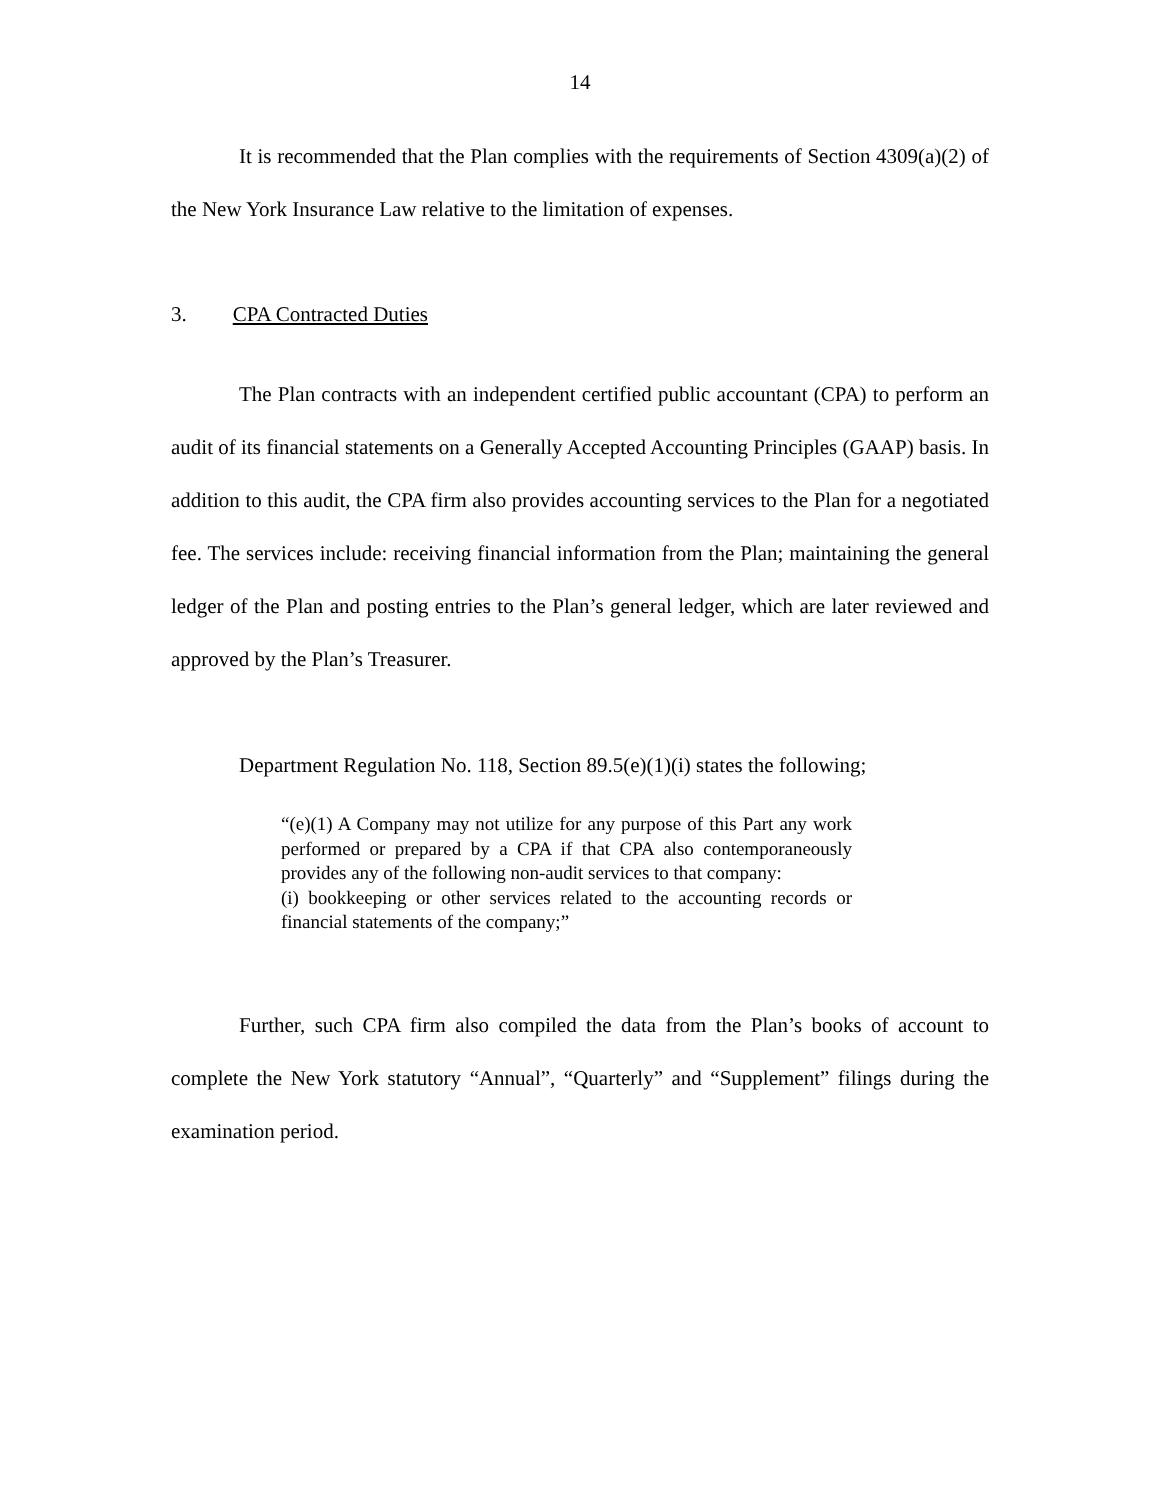14
It is recommended that the Plan complies with the requirements of Section 4309(a)(2) of the New York Insurance Law relative to the limitation of expenses.
3. CPA Contracted Duties
The Plan contracts with an independent certified public accountant (CPA) to perform an audit of its financial statements on a Generally Accepted Accounting Principles (GAAP) basis. In addition to this audit, the CPA firm also provides accounting services to the Plan for a negotiated fee. The services include: receiving financial information from the Plan; maintaining the general ledger of the Plan and posting entries to the Plan’s general ledger, which are later reviewed and approved by the Plan’s Treasurer.
Department Regulation No. 118, Section 89.5(e)(1)(i) states the following;
“(e)(1) A Company may not utilize for any purpose of this Part any work performed or prepared by a CPA if that CPA also contemporaneously provides any of the following non-audit services to that company:
(i) bookkeeping or other services related to the accounting records or financial statements of the company;”
Further, such CPA firm also compiled the data from the Plan’s books of account to complete the New York statutory “Annual”, “Quarterly” and “Supplement” filings during the examination period.